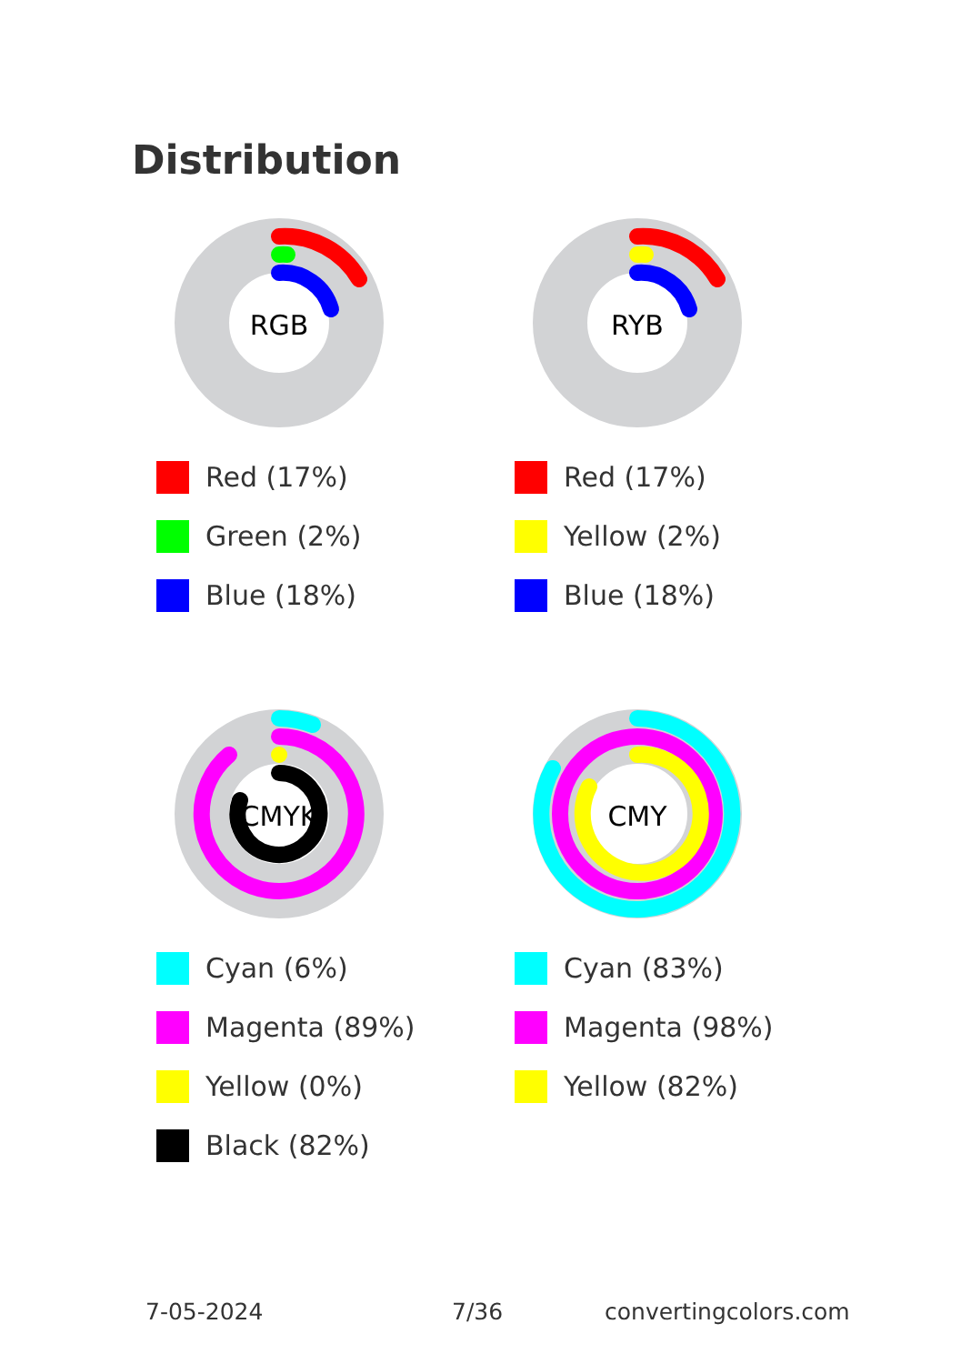Distribution
RGB
Red (17%)
Green (2%)
Blue (18%)
RYB
Red (17%)
Yellow (2%)
Blue (18%)
CMYK
Cyan (6%)
Magenta (89%)
Yellow (0%)
Black (82%)
CMY
Cyan (83%)
Magenta (98%)
Yellow (82%)
7-05-2024 7/36 convertingcolors.com